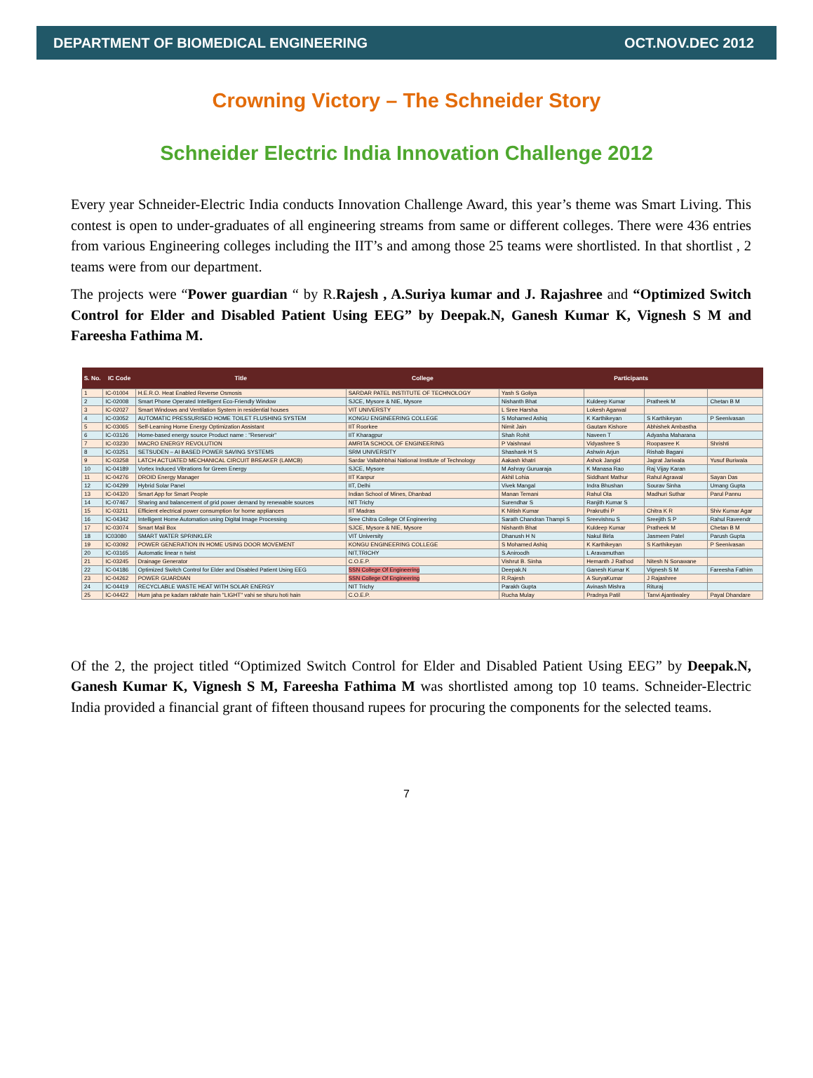DEPARTMENT OF BIOMEDICAL ENGINEERING OCT.NOV.DEC 2012
Crowning Victory – The Schneider Story
Schneider Electric India Innovation Challenge 2012
Every year Schneider-Electric India conducts Innovation Challenge Award, this year’s theme was Smart Living. This contest is open to under-graduates of all engineering streams from same or different colleges. There were 436 entries from various Engineering colleges including the IIT’s and among those 25 teams were shortlisted. In that shortlist , 2 teams were from our department.
The projects were “Power guardian “ by R.Rajesh , A.Suriya kumar and J. Rajashree and “Optimized Switch Control for Elder and Disabled Patient Using EEG” by Deepak.N, Ganesh Kumar K, Vignesh S M and Fareesha Fathima M.
| S. No. | IC Code | Title | College | Participants | | | |
| --- | --- | --- | --- | --- | --- | --- | --- |
| 1 | IC-01004 | H.E.R.O. Heat Enabled Reverse Osmosis | SARDAR PATEL INSTITUTE OF TECHNOLOGY | Yash S Goliya | | | |
| 2 | IC-02008 | Smart Phone Operated Intelligent Eco-Friendly Window | SJCE, Mysore & NIE, Mysore | Nishanth Bhat | Kuldeep Kumar | Pratheek M | Chetan B M |
| 3 | IC-02027 | Smart Windows and Ventilation System in residential houses | VIT UNIVERSTY | L Sree Harsha | Lokesh Agarwal | | |
| 4 | IC-03052 | AUTOMATIC PRESSURISED HOME TOILET FLUSHING SYSTEM | KONGU ENGINEERING COLLEGE | S Mohamed Ashiq | K Karthikeyan | S Karthikeyan | P Seenivasan |
| 5 | IC-03065 | Self-Learning Home Energy Optimization Assistant | IIT Roorkee | Nimit Jain | Gautam Kishore | Abhishek Ambastha | |
| 6 | IC-03126 | Home-based energy source Product name : "Reservoir" | IIT Kharagpur | Shah Rohit | Naveen T | Adyasha Maharana | |
| 7 | IC-03230 | MACRO ENERGY REVOLUTION | AMRITA SCHOOL OF ENGINEERING | P Vaishnavi | Vidyashree S | Roopasree K | Shrishti |
| 8 | IC-03251 | SETSUDEN – AI BASED POWER SAVING SYSTEMS | SRM UNIVERSITY | Shashank H S | Ashwin Arjun | Rishab Bagani | |
| 9 | IC-03258 | LATCH ACTUATED MECHANICAL CIRCUIT BREAKER (LAMCB) | Sardar Vallabhbhai National Institute of Technology | Aakash khatri | Ashok Jangid | Jagrat Jariwala | Yusuf Buriwala |
| 10 | IC-04189 | Vortex Induced Vibrations for Green Energy | SJCE, Mysore | M Ashray Guruaraja | K Manasa Rao | Raj Vijay Karan | |
| 11 | IC-04276 | DROID Energy Manager | IIT Kanpur | Akhil Lohia | Siddhant Mathur | Rahul Agrawal | Sayan Das |
| 12 | IC-04299 | Hybrid Solar Panel | IIT, Delhi | Vivek Mangal | Indra Bhushan | Sourav Sinha | Umang Gupta |
| 13 | IC-04320 | Smart App for Smart People | Indian School of Mines, Dhanbad | Manan Temani | Rahul Ola | Madhuri Suthar | Parul Pannu |
| 14 | IC-07467 | Sharing and balancement of grid power demand by renewable sources | NIT Trichy | Surendhar S | Ranjith Kumar S | | |
| 15 | IC-03211 | Efficient electrical power consumption for home appliances | IIT Madras | K Nitish Kumar | Prakruthi P | Chitra K R | Shiv Kumar Agar |
| 16 | IC-04342 | Intelligent Home Automation using Digital Image Processing | Sree Chitra College Of Engineering | Sarath Chandran Thampi S | Sreevishnu S | Sreejith S P | Rahul Raveendr |
| 17 | IC-03074 | Smart Mail Box | SJCE, Mysore & NIE, Mysore | Nishanth Bhat | Kuldeep Kumar | Pratheek M | Chetan B M |
| 18 | IC03080 | SMART WATER SPRINKLER | VIT University | Dhanush H N | Nakul Birla | Jasmeen Patel | Parush Gupta |
| 19 | IC-03092 | POWER GENERATION IN HOME USING DOOR MOVEMENT | KONGU ENGINEERING COLLEGE | S Mohamed Ashiq | K Karthikeyan | S Karthikeyan | P Seenivasan |
| 20 | IC-03165 | Automatic linear n twist | NIT,TRICHY | S.Aniroodh | L Aravamuthan | | |
| 21 | IC-03245 | Drainage Generator | C.O.E.P. | Vishrut B. Sinha | Hemanth J Rathod | Nitesh N Sonawane | |
| 22 | IC-04186 | Optimized Switch Control for Elder and Disabled Patient Using EEG | SSN College Of Engineering | Deepak.N | Ganesh Kumar K | Vignesh S M | Fareesha Fathim |
| 23 | IC-04262 | POWER GUARDIAN | SSN College Of Engineering | R.Rajesh | A SuryaKumar | J Rajashree | |
| 24 | IC-04419 | RECYCLABLE WASTE HEAT WITH SOLAR ENERGY | NIT Trichy | Parakh Gupta | Avinash Mishra | Rituraj | |
| 25 | IC-04422 | Hum jaha pe kadam rakhate hain "LIGHT" vahi se shuru hoti hain | C.O.E.P. | Rucha Mulay | Pradnya Patil | Tanvi Ajantiwaley | Payal Dhandare |
Of the 2, the project titled “Optimized Switch Control for Elder and Disabled Patient Using EEG” by Deepak.N, Ganesh Kumar K, Vignesh S M, Fareesha Fathima M was shortlisted among top 10 teams. Schneider-Electric India provided a financial grant of fifteen thousand rupees for procuring the components for the selected teams.
7